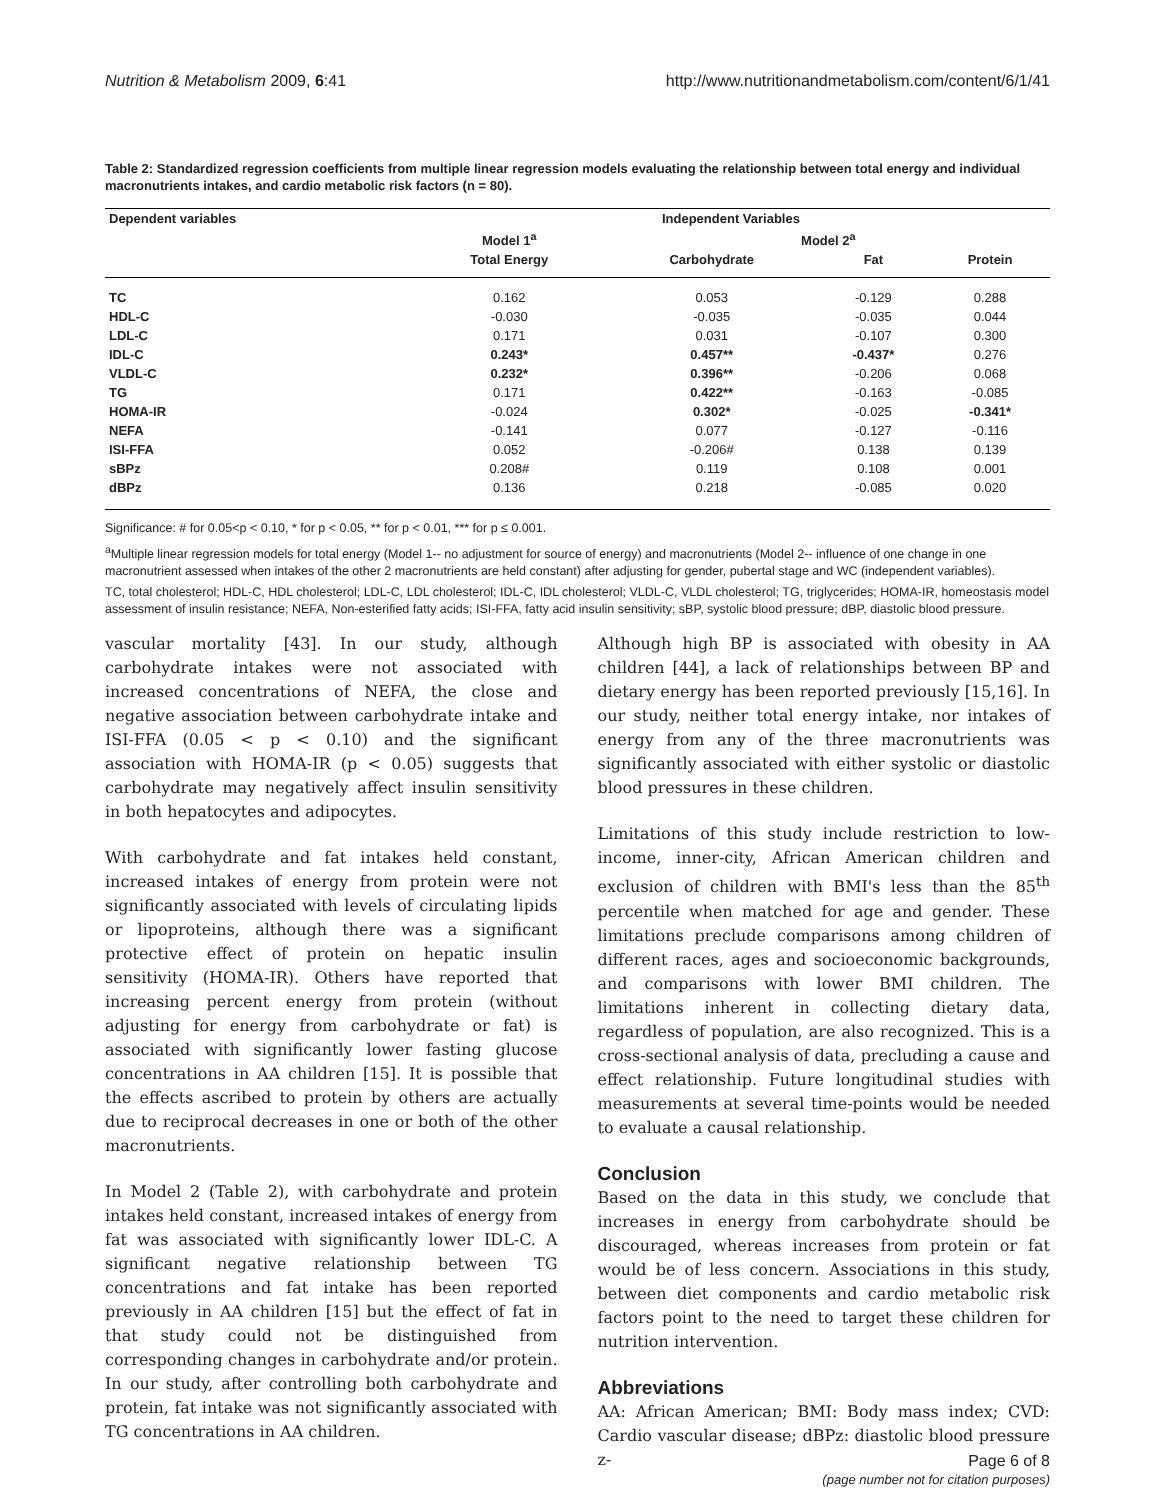Nutrition & Metabolism 2009, 6:41 http://www.nutritionandmetabolism.com/content/6/1/41
Table 2: Standardized regression coefficients from multiple linear regression models evaluating the relationship between total energy and individual macronutrients intakes, and cardio metabolic risk factors (n = 80).
| Dependent variables | Independent Variables | | | |
| --- | --- | --- | --- | --- |
| | Model 1<sup>a</sup> | Model 2<sup>a</sup> | | |
| | Total Energy | Carbohydrate | Fat | Protein |
| TC | 0.162 | 0.053 | -0.129 | 0.288 |
| HDL-C | -0.030 | -0.035 | -0.035 | 0.044 |
| LDL-C | 0.171 | 0.031 | -0.107 | 0.300 |
| IDL-C | 0.243* | 0.457** | -0.437* | 0.276 |
| VLDL-C | 0.232* | 0.396** | -0.206 | 0.068 |
| TG | 0.171 | 0.422** | -0.163 | -0.085 |
| HOMA-IR | -0.024 | 0.302* | -0.025 | -0.341* |
| NEFA | -0.141 | 0.077 | -0.127 | -0.116 |
| ISI-FFA | 0.052 | -0.206# | 0.138 | 0.139 |
| sBPz | 0.208# | 0.119 | 0.108 | 0.001 |
| dBPz | 0.136 | 0.218 | -0.085 | 0.020 |
Significance: # for 0.05<p < 0.10, * for p < 0.05, ** for p < 0.01, *** for p ≤ 0.001.
<sup>a</sup> Multiple linear regression models for total energy (Model 1-- no adjustment for source of energy) and macronutrients (Model 2-- influence of one change in one macronutrient assessed when intakes of the other 2 macronutrients are held constant) after adjusting for gender, pubertal stage and WC (independent variables).
TC, total cholesterol; HDL-C, HDL cholesterol; LDL-C, LDL cholesterol; IDL-C, IDL cholesterol; VLDL-C, VLDL cholesterol; TG, triglycerides; HOMA-IR, homeostasis model assessment of insulin resistance; NEFA, Non-esterified fatty acids; ISI-FFA, fatty acid insulin sensitivity; sBP, systolic blood pressure; dBP, diastolic blood pressure.
vascular mortality [43]. In our study, although carbohydrate intakes were not associated with increased concentrations of NEFA, the close and negative association between carbohydrate intake and ISI-FFA (0.05 < p < 0.10) and the significant association with HOMA-IR (p < 0.05) suggests that carbohydrate may negatively affect insulin sensitivity in both hepatocytes and adipocytes.
With carbohydrate and fat intakes held constant, increased intakes of energy from protein were not significantly associated with levels of circulating lipids or lipoproteins, although there was a significant protective effect of protein on hepatic insulin sensitivity (HOMA-IR). Others have reported that increasing percent energy from protein (without adjusting for energy from carbohydrate or fat) is associated with significantly lower fasting glucose concentrations in AA children [15]. It is possible that the effects ascribed to protein by others are actually due to reciprocal decreases in one or both of the other macronutrients.
In Model 2 (Table 2), with carbohydrate and protein intakes held constant, increased intakes of energy from fat was associated with significantly lower IDL-C. A significant negative relationship between TG concentrations and fat intake has been reported previously in AA children [15] but the effect of fat in that study could not be distinguished from corresponding changes in carbohydrate and/or protein. In our study, after controlling both carbohydrate and protein, fat intake was not significantly associated with TG concentrations in AA children.
Although high BP is associated with obesity in AA children [44], a lack of relationships between BP and dietary energy has been reported previously [15,16]. In our study, neither total energy intake, nor intakes of energy from any of the three macronutrients was significantly associated with either systolic or diastolic blood pressures in these children.
Limitations of this study include restriction to low-income, inner-city, African American children and exclusion of children with BMI's less than the 85<sup>th</sup> percentile when matched for age and gender. These limitations preclude comparisons among children of different races, ages and socioeconomic backgrounds, and comparisons with lower BMI children. The limitations inherent in collecting dietary data, regardless of population, are also recognized. This is a cross-sectional analysis of data, precluding a cause and effect relationship. Future longitudinal studies with measurements at several time-points would be needed to evaluate a causal relationship.
Conclusion
Based on the data in this study, we conclude that increases in energy from carbohydrate should be discouraged, whereas increases from protein or fat would be of less concern. Associations in this study, between diet components and cardio metabolic risk factors point to the need to target these children for nutrition intervention.
Abbreviations
AA: African American; BMI: Body mass index; CVD: Cardio vascular disease; dBPz: diastolic blood pressure z-
Page 6 of 8
(page number not for citation purposes)